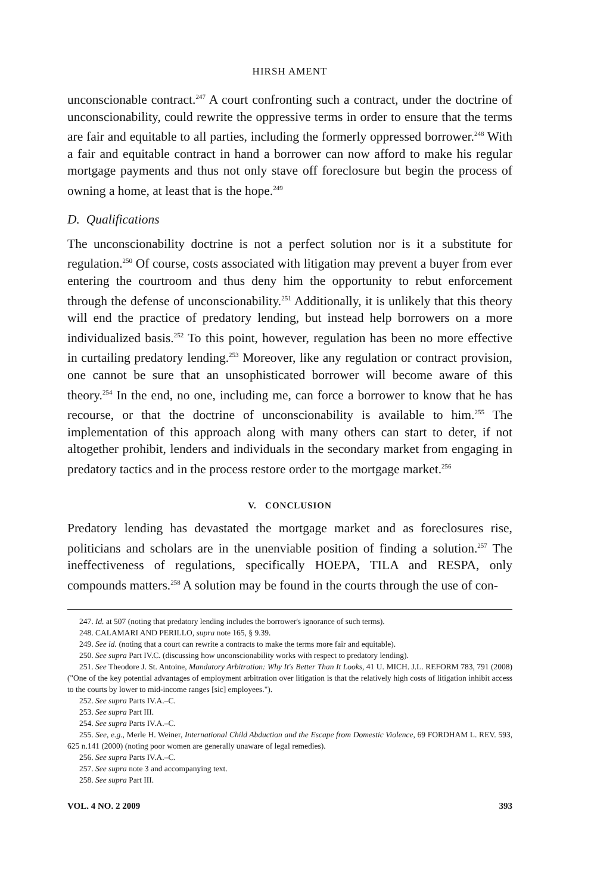HIRSH AMENT
unconscionable contract.<sup>247</sup> A court confronting such a contract, under the doctrine of unconscionability, could rewrite the oppressive terms in order to ensure that the terms are fair and equitable to all parties, including the formerly oppressed borrower.<sup>248</sup> With a fair and equitable contract in hand a borrower can now afford to make his regular mortgage payments and thus not only stave off foreclosure but begin the process of owning a home, at least that is the hope.<sup>249</sup>
D. Qualifications
The unconscionability doctrine is not a perfect solution nor is it a substitute for regulation.<sup>250</sup> Of course, costs associated with litigation may prevent a buyer from ever entering the courtroom and thus deny him the opportunity to rebut enforcement through the defense of unconscionability.<sup>251</sup> Additionally, it is unlikely that this theory will end the practice of predatory lending, but instead help borrowers on a more individualized basis.<sup>252</sup> To this point, however, regulation has been no more effective in curtailing predatory lending.<sup>253</sup> Moreover, like any regulation or contract provision, one cannot be sure that an unsophisticated borrower will become aware of this theory.<sup>254</sup> In the end, no one, including me, can force a borrower to know that he has recourse, or that the doctrine of unconscionability is available to him.<sup>255</sup> The implementation of this approach along with many others can start to deter, if not altogether prohibit, lenders and individuals in the secondary market from engaging in predatory tactics and in the process restore order to the mortgage market.<sup>256</sup>
V. CONCLUSION
Predatory lending has devastated the mortgage market and as foreclosures rise, politicians and scholars are in the unenviable position of finding a solution.<sup>257</sup> The ineffectiveness of regulations, specifically HOEPA, TILA and RESPA, only compounds matters.<sup>258</sup> A solution may be found in the courts through the use of con-
247. Id. at 507 (noting that predatory lending includes the borrower's ignorance of such terms).
248. CALAMARI AND PERILLO, supra note 165, § 9.39.
249. See id. (noting that a court can rewrite a contracts to make the terms more fair and equitable).
250. See supra Part IV.C. (discussing how unconscionability works with respect to predatory lending).
251. See Theodore J. St. Antoine, Mandatory Arbitration: Why It's Better Than It Looks, 41 U. MICH. J.L. REFORM 783, 791 (2008) ("One of the key potential advantages of employment arbitration over litigation is that the relatively high costs of litigation inhibit access to the courts by lower to mid-income ranges [sic] employees.").
252. See supra Parts IV.A.–C.
253. See supra Part III.
254. See supra Parts IV.A.–C.
255. See, e.g., Merle H. Weiner, International Child Abduction and the Escape from Domestic Violence, 69 FORDHAM L. REV. 593, 625 n.141 (2000) (noting poor women are generally unaware of legal remedies).
256. See supra Parts IV.A.–C.
257. See supra note 3 and accompanying text.
258. See supra Part III.
VOL. 4 NO. 2 2009 393